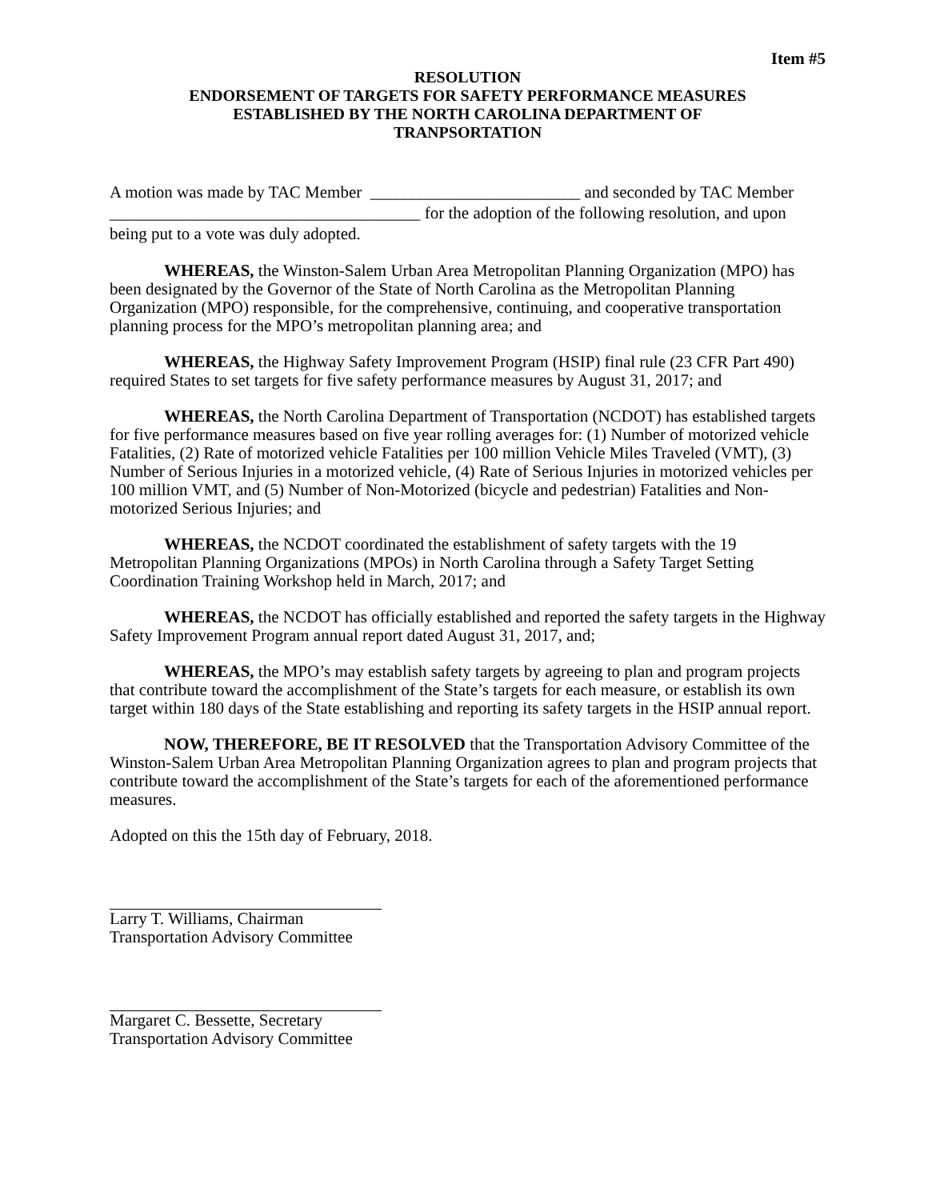Item #5
RESOLUTION
ENDORSEMENT OF TARGETS FOR SAFETY PERFORMANCE MEASURES
ESTABLISHED BY THE NORTH CAROLINA DEPARTMENT OF
TRANPSORTATION
A motion was made by TAC Member _________________________ and seconded by TAC Member _____________________________________ for the adoption of the following resolution, and upon being put to a vote was duly adopted.
WHEREAS, the Winston-Salem Urban Area Metropolitan Planning Organization (MPO) has been designated by the Governor of the State of North Carolina as the Metropolitan Planning Organization (MPO) responsible, for the comprehensive, continuing, and cooperative transportation planning process for the MPO’s metropolitan planning area; and
WHEREAS, the Highway Safety Improvement Program (HSIP) final rule (23 CFR Part 490) required States to set targets for five safety performance measures by August 31, 2017; and
WHEREAS, the North Carolina Department of Transportation (NCDOT) has established targets for five performance measures based on five year rolling averages for: (1) Number of motorized vehicle Fatalities, (2) Rate of motorized vehicle Fatalities per 100 million Vehicle Miles Traveled (VMT), (3) Number of Serious Injuries in a motorized vehicle, (4) Rate of Serious Injuries in motorized vehicles per 100 million VMT, and (5) Number of Non-Motorized (bicycle and pedestrian) Fatalities and Non-motorized Serious Injuries; and
WHEREAS, the NCDOT coordinated the establishment of safety targets with the 19 Metropolitan Planning Organizations (MPOs) in North Carolina through a Safety Target Setting Coordination Training Workshop held in March, 2017; and
WHEREAS, the NCDOT has officially established and reported the safety targets in the Highway Safety Improvement Program annual report dated August 31, 2017, and;
WHEREAS, the MPO’s may establish safety targets by agreeing to plan and program projects that contribute toward the accomplishment of the State’s targets for each measure, or establish its own target within 180 days of the State establishing and reporting its safety targets in the HSIP annual report.
NOW, THEREFORE, BE IT RESOLVED that the Transportation Advisory Committee of the Winston-Salem Urban Area Metropolitan Planning Organization agrees to plan and program projects that contribute toward the accomplishment of the State’s targets for each of the aforementioned performance measures.
Adopted on this the 15th day of February, 2018.
Larry T. Williams, Chairman
Transportation Advisory Committee
Margaret C. Bessette, Secretary
Transportation Advisory Committee